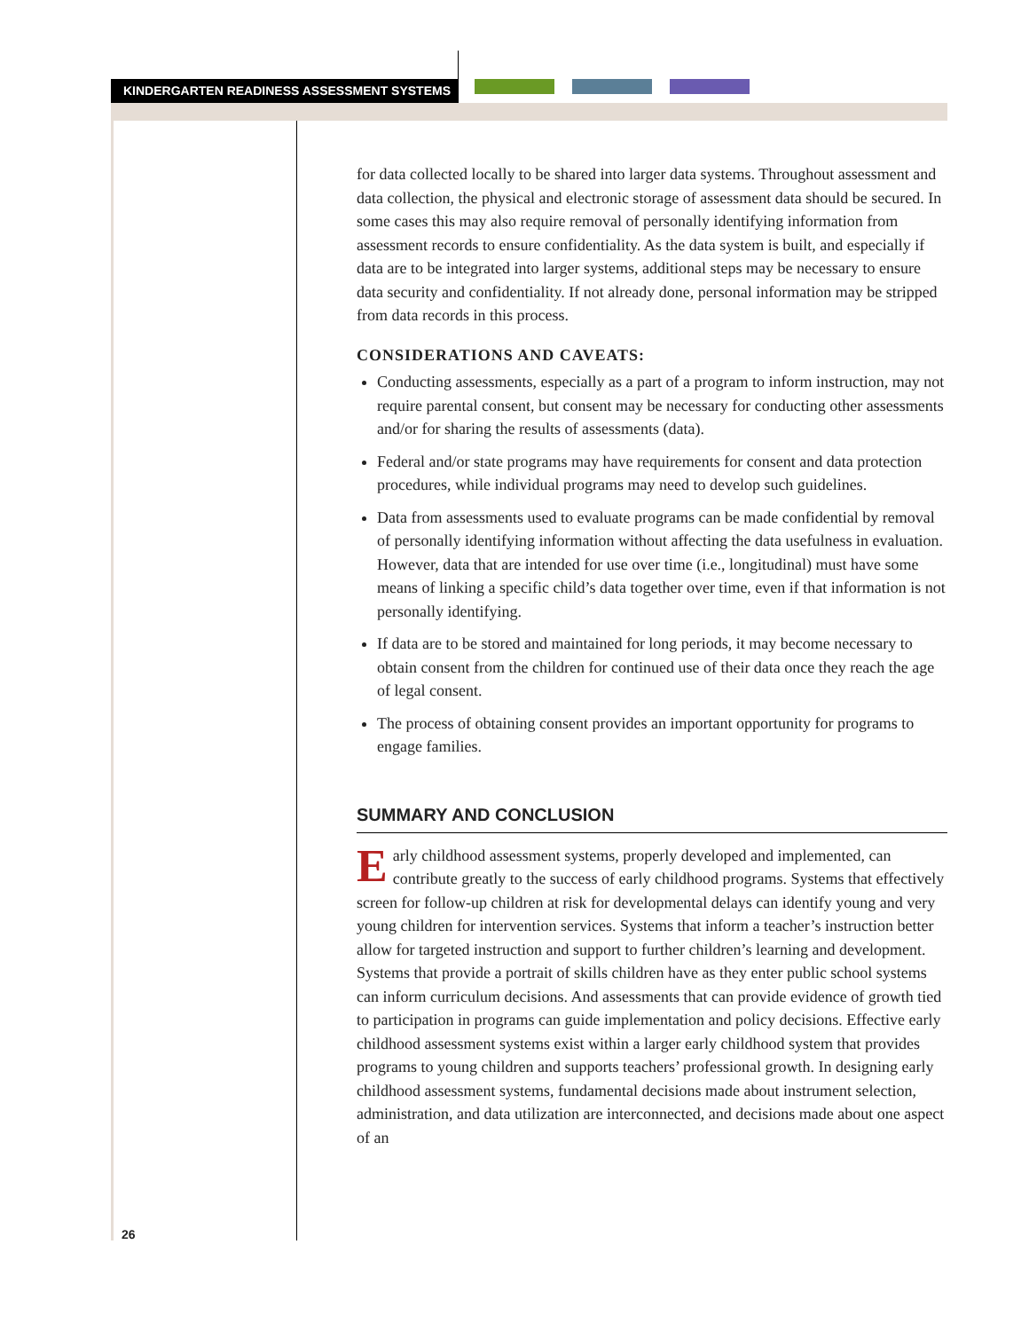KINDERGARTEN READINESS ASSESSMENT SYSTEMS
26
for data collected locally to be shared into larger data systems. Throughout assessment and data collection, the physical and electronic storage of assessment data should be secured. In some cases this may also require removal of personally identifying information from assessment records to ensure confidentiality. As the data system is built, and especially if data are to be integrated into larger systems, additional steps may be necessary to ensure data security and confidentiality. If not already done, personal information may be stripped from data records in this process.
CONSIDERATIONS AND CAVEATS:
Conducting assessments, especially as a part of a program to inform instruction, may not require parental consent, but consent may be necessary for conducting other assessments and/or for sharing the results of assessments (data).
Federal and/or state programs may have requirements for consent and data protection procedures, while individual programs may need to develop such guidelines.
Data from assessments used to evaluate programs can be made confidential by removal of personally identifying information without affecting the data usefulness in evaluation. However, data that are intended for use over time (i.e., longitudinal) must have some means of linking a specific child’s data together over time, even if that information is not personally identifying.
If data are to be stored and maintained for long periods, it may become necessary to obtain consent from the children for continued use of their data once they reach the age of legal consent.
The process of obtaining consent provides an important opportunity for programs to engage families.
SUMMARY AND CONCLUSION
Early childhood assessment systems, properly developed and implemented, can contribute greatly to the success of early childhood programs. Systems that effectively screen for follow-up children at risk for developmental delays can identify young and very young children for intervention services. Systems that inform a teacher’s instruction better allow for targeted instruction and support to further children’s learning and development. Systems that provide a portrait of skills children have as they enter public school systems can inform curriculum decisions. And assessments that can provide evidence of growth tied to participation in programs can guide implementation and policy decisions. Effective early childhood assessment systems exist within a larger early childhood system that provides programs to young children and supports teachers’ professional growth. In designing early childhood assessment systems, fundamental decisions made about instrument selection, administration, and data utilization are interconnected, and decisions made about one aspect of an